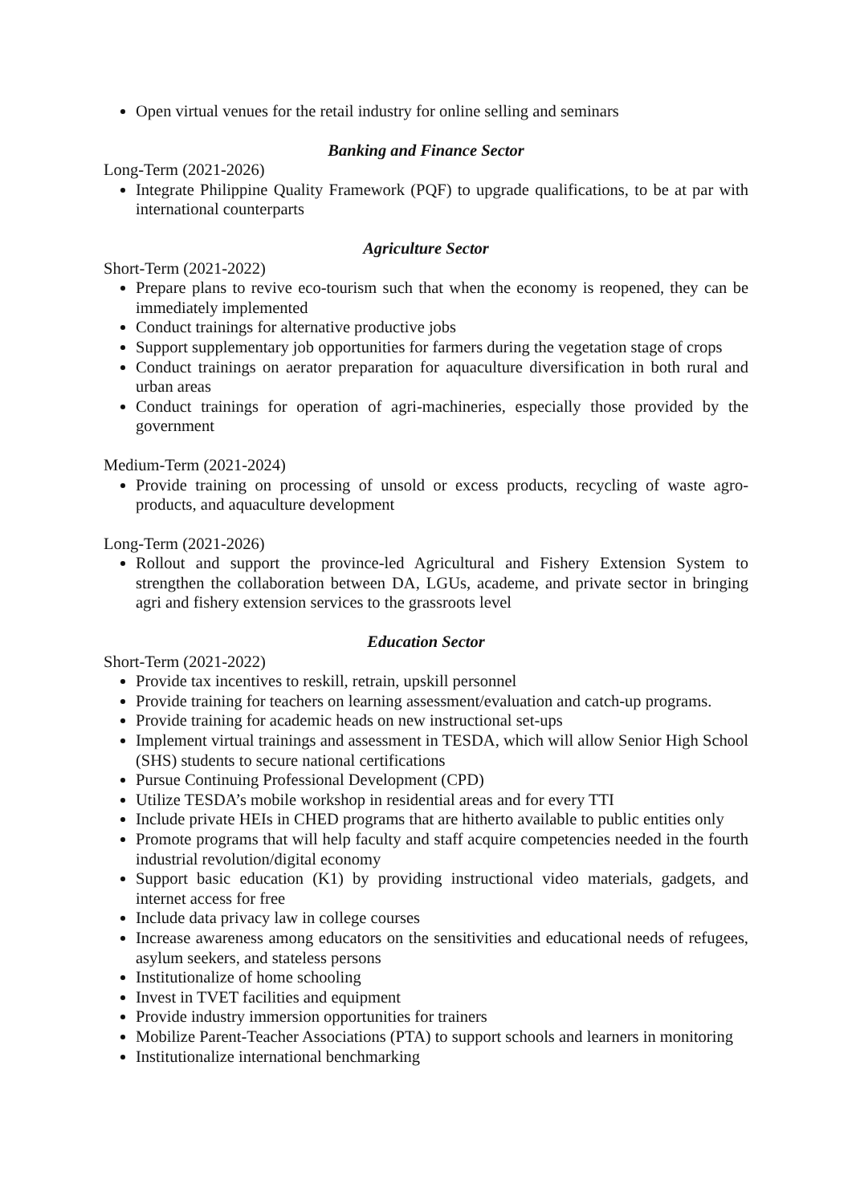Open virtual venues for the retail industry for online selling and seminars
Banking and Finance Sector
Long-Term (2021-2026)
Integrate Philippine Quality Framework (PQF) to upgrade qualifications, to be at par with international counterparts
Agriculture Sector
Short-Term (2021-2022)
Prepare plans to revive eco-tourism such that when the economy is reopened, they can be immediately implemented
Conduct trainings for alternative productive jobs
Support supplementary job opportunities for farmers during the vegetation stage of crops
Conduct trainings on aerator preparation for aquaculture diversification in both rural and urban areas
Conduct trainings for operation of agri-machineries, especially those provided by the government
Medium-Term (2021-2024)
Provide training on processing of unsold or excess products, recycling of waste agro-products, and aquaculture development
Long-Term (2021-2026)
Rollout and support the province-led Agricultural and Fishery Extension System to strengthen the collaboration between DA, LGUs, academe, and private sector in bringing agri and fishery extension services to the grassroots level
Education Sector
Short-Term (2021-2022)
Provide tax incentives to reskill, retrain, upskill personnel
Provide training for teachers on learning assessment/evaluation and catch-up programs.
Provide training for academic heads on new instructional set-ups
Implement virtual trainings and assessment in TESDA, which will allow Senior High School (SHS) students to secure national certifications
Pursue Continuing Professional Development (CPD)
Utilize TESDA’s mobile workshop in residential areas and for every TTI
Include private HEIs in CHED programs that are hitherto available to public entities only
Promote programs that will help faculty and staff acquire competencies needed in the fourth industrial revolution/digital economy
Support basic education (K1) by providing instructional video materials, gadgets, and internet access for free
Include data privacy law in college courses
Increase awareness among educators on the sensitivities and educational needs of refugees, asylum seekers, and stateless persons
Institutionalize of home schooling
Invest in TVET facilities and equipment
Provide industry immersion opportunities for trainers
Mobilize Parent-Teacher Associations (PTA) to support schools and learners in monitoring
Institutionalize international benchmarking